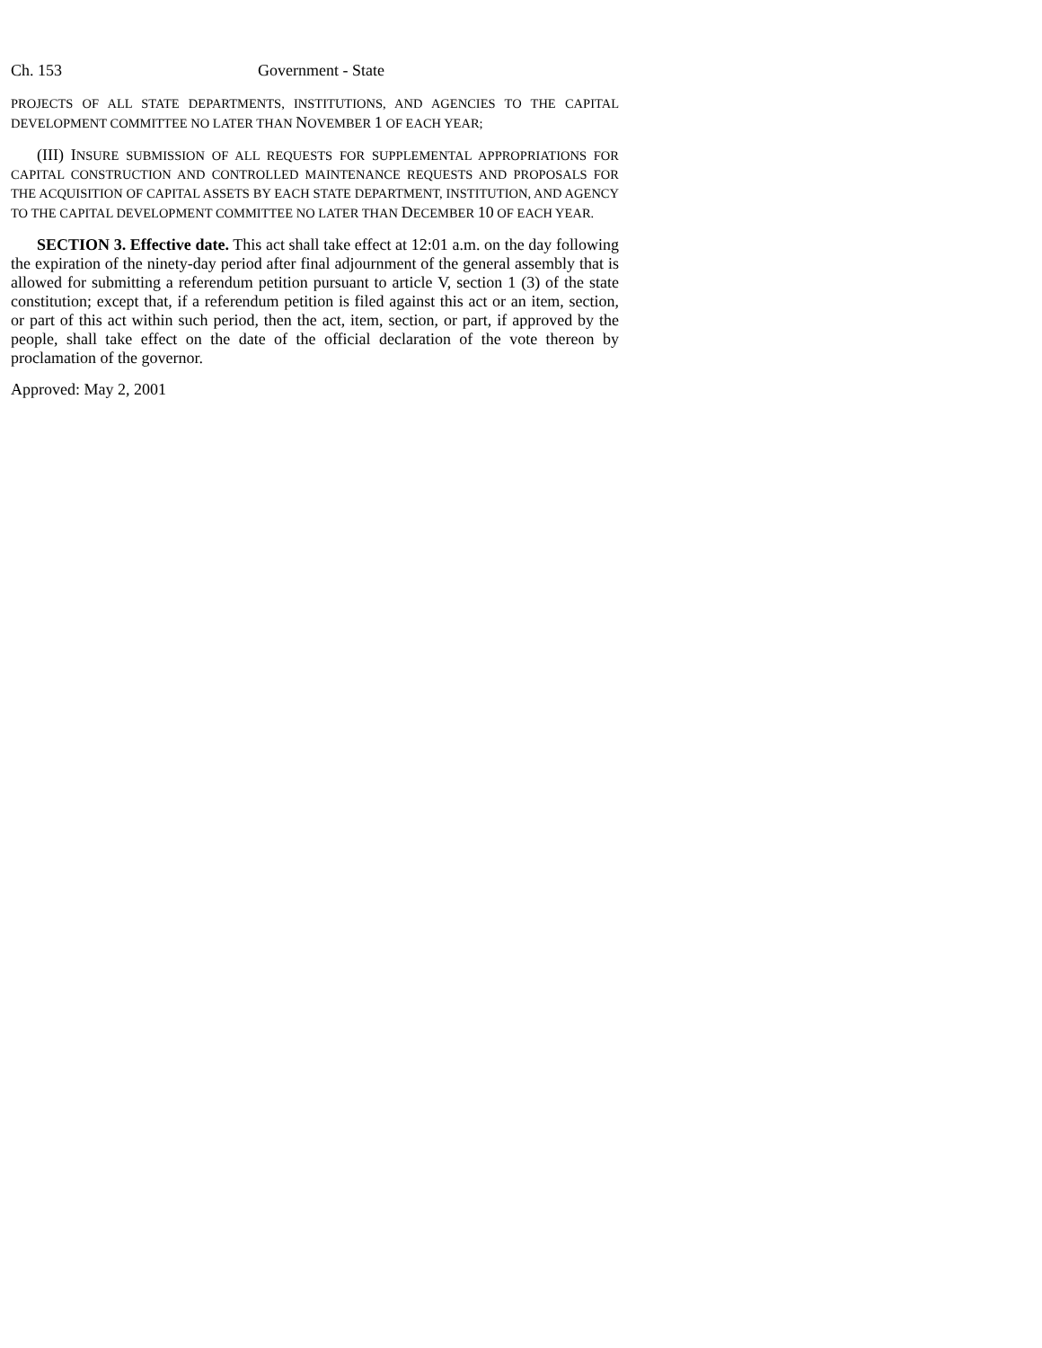Ch. 153 Government - State
PROJECTS OF ALL STATE DEPARTMENTS, INSTITUTIONS, AND AGENCIES TO THE CAPITAL DEVELOPMENT COMMITTEE NO LATER THAN NOVEMBER 1 OF EACH YEAR;
(III) INSURE SUBMISSION OF ALL REQUESTS FOR SUPPLEMENTAL APPROPRIATIONS FOR CAPITAL CONSTRUCTION AND CONTROLLED MAINTENANCE REQUESTS AND PROPOSALS FOR THE ACQUISITION OF CAPITAL ASSETS BY EACH STATE DEPARTMENT, INSTITUTION, AND AGENCY TO THE CAPITAL DEVELOPMENT COMMITTEE NO LATER THAN DECEMBER 10 OF EACH YEAR.
SECTION 3. Effective date. This act shall take effect at 12:01 a.m. on the day following the expiration of the ninety-day period after final adjournment of the general assembly that is allowed for submitting a referendum petition pursuant to article V, section 1 (3) of the state constitution; except that, if a referendum petition is filed against this act or an item, section, or part of this act within such period, then the act, item, section, or part, if approved by the people, shall take effect on the date of the official declaration of the vote thereon by proclamation of the governor.
Approved: May 2, 2001